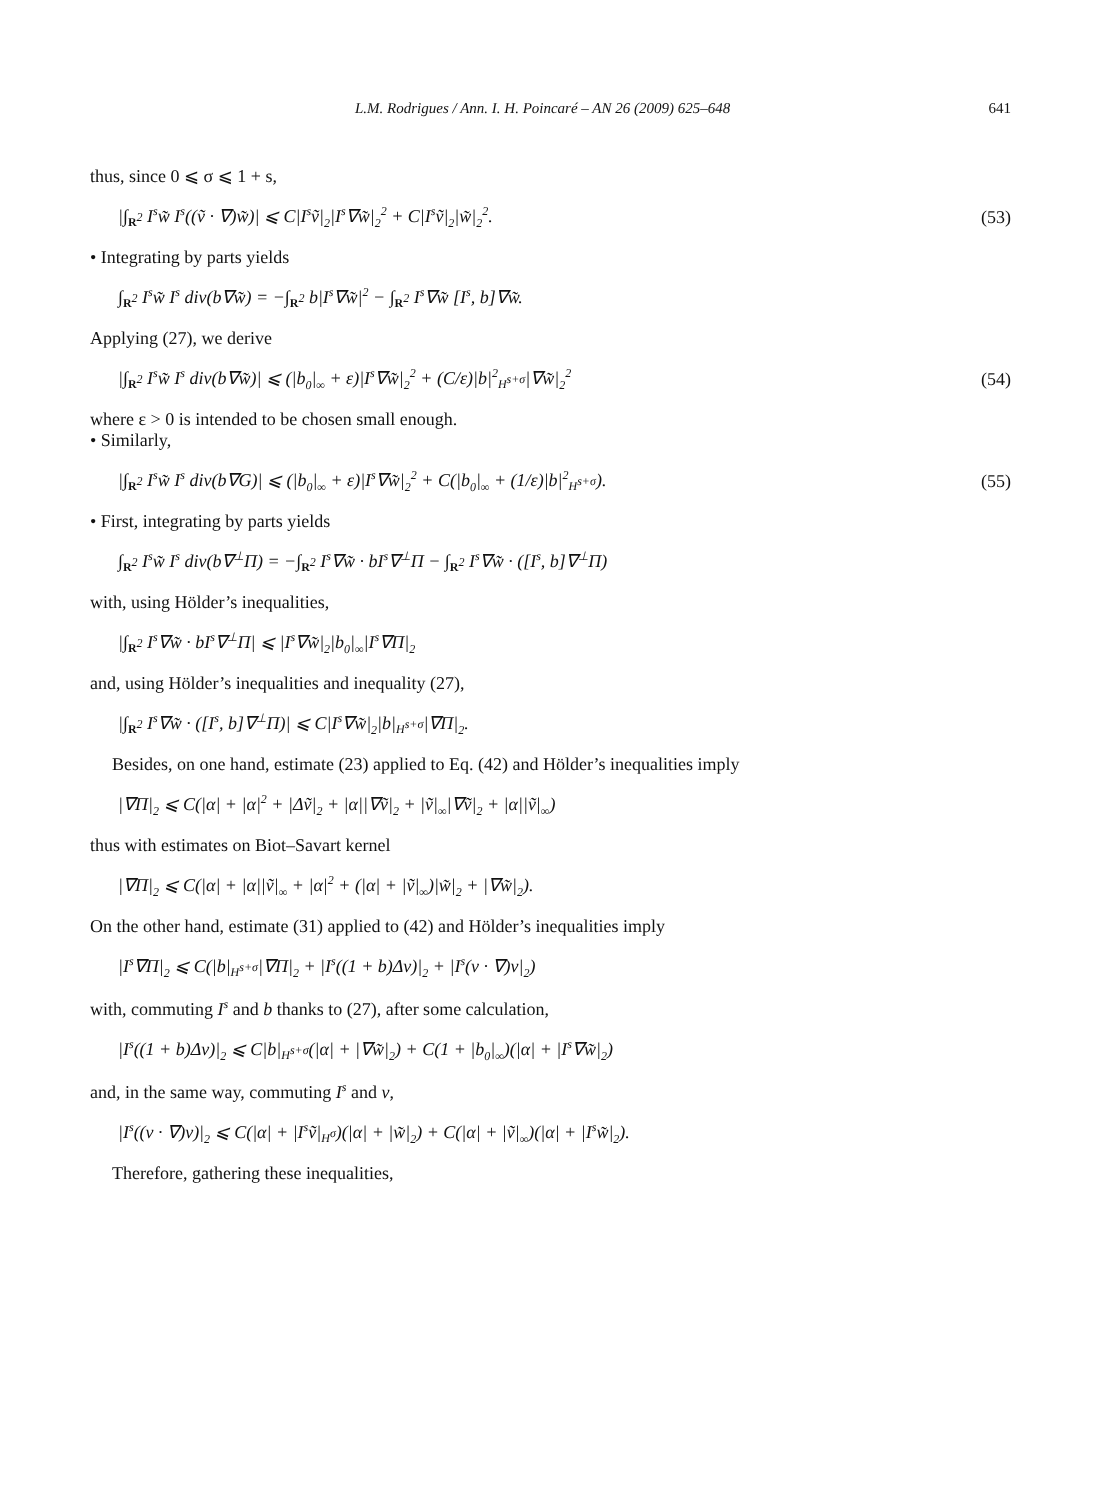L.M. Rodrigues / Ann. I. H. Poincaré – AN 26 (2009) 625–648 641
thus, since 0 ⩽ σ ⩽ 1 + s,
|∫<sub>R<sup>2</sup></sub> I<sup>s</sup>w̃ I<sup>s</sup>((ṽ · ∇)w̃)| ⩽ C|I<sup>s</sup>ṽ|<sub>2</sub>|I<sup>s</sup>∇w̃|<sub>2</sub><sup>2</sup> + C|I<sup>s</sup>ṽ|<sub>2</sub>|w̃|<sub>2</sub><sup>2</sup>. (53)
• Integrating by parts yields
∫<sub>R<sup>2</sup></sub> I<sup>s</sup>w̃ I<sup>s</sup> div(b∇w̃) = −∫<sub>R<sup>2</sup></sub> b|I<sup>s</sup>∇w̃|<sup>2</sup> − ∫<sub>R<sup>2</sup></sub> I<sup>s</sup>∇w̃ [I<sup>s</sup>, b]∇w̃.
Applying (27), we derive
|∫<sub>R<sup>2</sup></sub> I<sup>s</sup>w̃ I<sup>s</sup> div(b∇w̃)| ⩽ (|b<sub>0</sub>|<sub>∞</sub> + ε)|I<sup>s</sup>∇w̃|<sub>2</sub><sup>2</sup> + (C/ε)|b|<sup>2</sup><sub>H<sup>s+σ</sup></sub>|∇w̃|<sub>2</sub><sup>2</sup> (54)
where ε > 0 is intended to be chosen small enough.
• Similarly,
|∫<sub>R<sup>2</sup></sub> I<sup>s</sup>w̃ I<sup>s</sup> div(b∇G)| ⩽ (|b<sub>0</sub>|<sub>∞</sub> + ε)|I<sup>s</sup>∇w̃|<sub>2</sub><sup>2</sup> + C(|b<sub>0</sub>|<sub>∞</sub> + (1/ε)|b|<sup>2</sup><sub>H<sup>s+σ</sup></sub>). (55)
• First, integrating by parts yields
∫<sub>R<sup>2</sup></sub> I<sup>s</sup>w̃ I<sup>s</sup> div(b∇<sup>⊥</sup>Π) = −∫<sub>R<sup>2</sup></sub> I<sup>s</sup>∇w̃ · bI<sup>s</sup>∇<sup>⊥</sup>Π − ∫<sub>R<sup>2</sup></sub> I<sup>s</sup>∇w̃ · ([I<sup>s</sup>, b]∇<sup>⊥</sup>Π)
with, using Hölder’s inequalities,
|∫<sub>R<sup>2</sup></sub> I<sup>s</sup>∇w̃ · bI<sup>s</sup>∇<sup>⊥</sup>Π| ⩽ |I<sup>s</sup>∇w̃|<sub>2</sub>|b<sub>0</sub>|<sub>∞</sub>|I<sup>s</sup>∇Π|<sub>2</sub>
and, using Hölder’s inequalities and inequality (27),
|∫<sub>R<sup>2</sup></sub> I<sup>s</sup>∇w̃ · ([I<sup>s</sup>, b]∇<sup>⊥</sup>Π)| ⩽ C|I<sup>s</sup>∇w̃|<sub>2</sub>|b|<sub>H<sup>s+σ</sup></sub>|∇Π|<sub>2</sub>.
Besides, on one hand, estimate (23) applied to Eq. (42) and Hölder’s inequalities imply
|∇Π|<sub>2</sub> ⩽ C(|α| + |α|<sup>2</sup> + |Δṽ|<sub>2</sub> + |α||∇ṽ|<sub>2</sub> + |ṽ|<sub>∞</sub>|∇ṽ|<sub>2</sub> + |α||ṽ|<sub>∞</sub>)
thus with estimates on Biot–Savart kernel
|∇Π|<sub>2</sub> ⩽ C(|α| + |α||ṽ|<sub>∞</sub> + |α|<sup>2</sup> + (|α| + |ṽ|<sub>∞</sub>)|w̃|<sub>2</sub> + |∇w̃|<sub>2</sub>).
On the other hand, estimate (31) applied to (42) and Hölder’s inequalities imply
|I<sup>s</sup>∇Π|<sub>2</sub> ⩽ C(|b|<sub>H<sup>s+σ</sup></sub>|∇Π|<sub>2</sub> + |I<sup>s</sup>((1 + b)Δv)|<sub>2</sub> + |I<sup>s</sup>(v · ∇)v|<sub>2</sub>)
with, commuting I<sup>s</sup> and b thanks to (27), after some calculation,
|I<sup>s</sup>((1 + b)Δv)|<sub>2</sub> ⩽ C|b|<sub>H<sup>s+σ</sup></sub>(|α| + |∇w̃|<sub>2</sub>) + C(1 + |b<sub>0</sub>|<sub>∞</sub>)(|α| + |I<sup>s</sup>∇w̃|<sub>2</sub>)
and, in the same way, commuting I<sup>s</sup> and v,
|I<sup>s</sup>((v · ∇)v)|<sub>2</sub> ⩽ C(|α| + |I<sup>s</sup>ṽ|<sub>H<sup>σ</sup></sub>)(|α| + |w̃|<sub>2</sub>) + C(|α| + |ṽ|<sub>∞</sub>)(|α| + |I<sup>s</sup>w̃|<sub>2</sub>).
Therefore, gathering these inequalities,